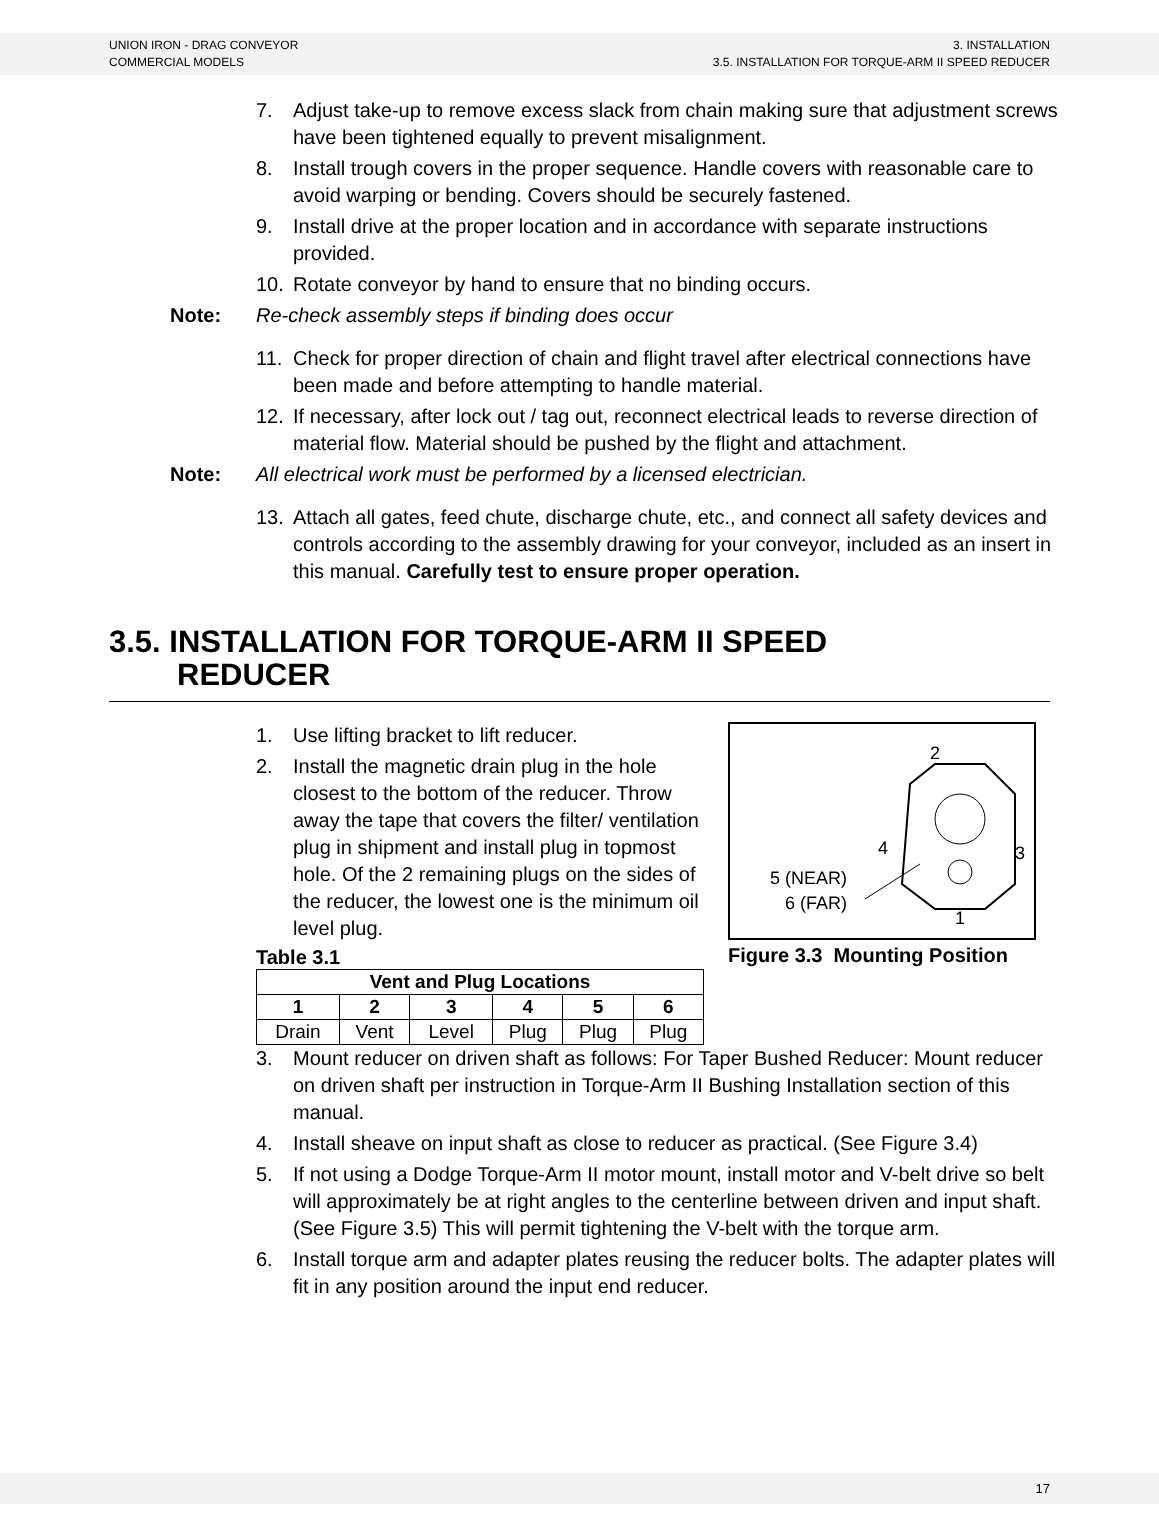UNION IRON - DRAG CONVEYOR
COMMERCIAL MODELS
3. INSTALLATION
3.5. INSTALLATION FOR TORQUE-ARM II SPEED REDUCER
7. Adjust take-up to remove excess slack from chain making sure that adjustment screws have been tightened equally to prevent misalignment.
8. Install trough covers in the proper sequence. Handle covers with reasonable care to avoid warping or bending. Covers should be securely fastened.
9. Install drive at the proper location and in accordance with separate instructions provided.
10. Rotate conveyor by hand to ensure that no binding occurs.
Note: Re-check assembly steps if binding does occur
11. Check for proper direction of chain and flight travel after electrical connections have been made and before attempting to handle material.
12. If necessary, after lock out / tag out, reconnect electrical leads to reverse direction of material flow. Material should be pushed by the flight and attachment.
Note: All electrical work must be performed by a licensed electrician.
13. Attach all gates, feed chute, discharge chute, etc., and connect all safety devices and controls according to the assembly drawing for your conveyor, included as an insert in this manual. Carefully test to ensure proper operation.
3.5. INSTALLATION FOR TORQUE-ARM II SPEED
REDUCER
1. Use lifting bracket to lift reducer.
2. Install the magnetic drain plug in the hole closest to the bottom of the reducer. Throw away the tape that covers the filter/ ventilation plug in shipment and install plug in topmost hole. Of the 2 remaining plugs on the sides of the reducer, the lowest one is the minimum oil level plug.
Table 3.1
| Vent and Plug Locations | | | | | |
| --- | --- | --- | --- | --- | --- |
| 1 | 2 | 3 | 4 | 5 | 6 |
| Drain | Vent | Level | Plug | Plug | Plug |
2
4
3
5 (NEAR)
6 (FAR)
1
Figure 3.3 Mounting Position
3. Mount reducer on driven shaft as follows: For Taper Bushed Reducer: Mount reducer on driven shaft per instruction in Torque-Arm II Bushing Installation section of this manual.
4. Install sheave on input shaft as close to reducer as practical. (See Figure 3.4)
5. If not using a Dodge Torque-Arm II motor mount, install motor and V-belt drive so belt will approximately be at right angles to the centerline between driven and input shaft. (See Figure 3.5) This will permit tightening the V-belt with the torque arm.
6. Install torque arm and adapter plates reusing the reducer bolts. The adapter plates will fit in any position around the input end reducer.
17